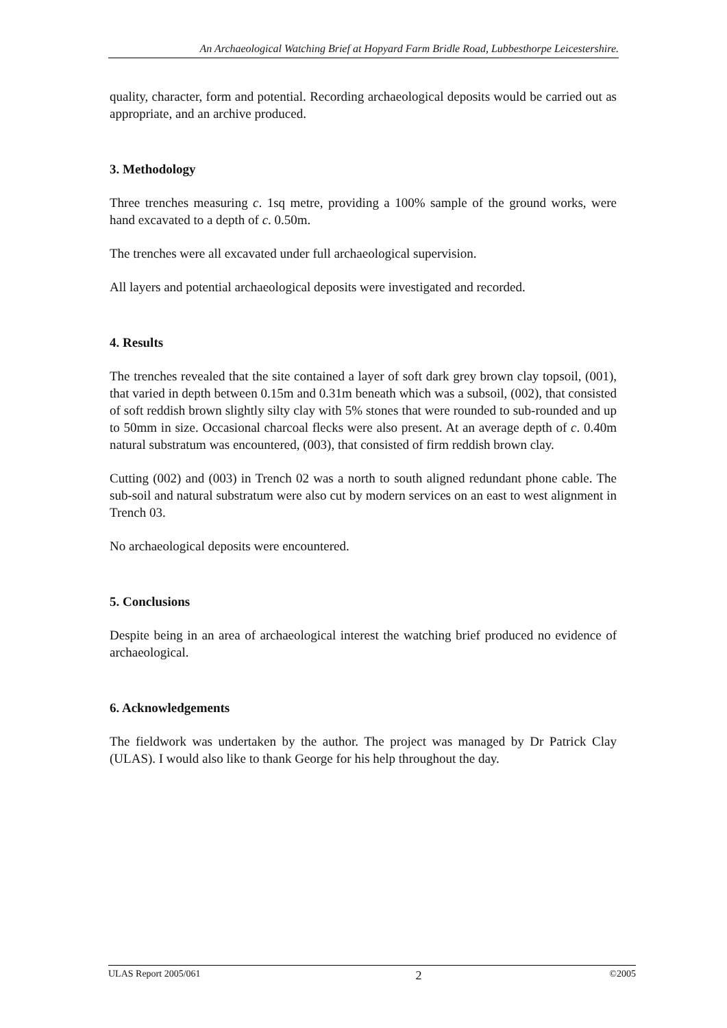An Archaeological Watching Brief at Hopyard Farm Bridle Road, Lubbesthorpe Leicestershire.
quality, character, form and potential. Recording archaeological deposits would be carried out as appropriate, and an archive produced.
3. Methodology
Three trenches measuring c. 1sq metre, providing a 100% sample of the ground works, were hand excavated to a depth of c. 0.50m.
The trenches were all excavated under full archaeological supervision.
All layers and potential archaeological deposits were investigated and recorded.
4. Results
The trenches revealed that the site contained a layer of soft dark grey brown clay topsoil, (001), that varied in depth between 0.15m and 0.31m beneath which was a subsoil, (002), that consisted of soft reddish brown slightly silty clay with 5% stones that were rounded to sub-rounded and up to 50mm in size. Occasional charcoal flecks were also present. At an average depth of c. 0.40m natural substratum was encountered, (003), that consisted of firm reddish brown clay.
Cutting (002) and (003) in Trench 02 was a north to south aligned redundant phone cable. The sub-soil and natural substratum were also cut by modern services on an east to west alignment in Trench 03.
No archaeological deposits were encountered.
5. Conclusions
Despite being in an area of archaeological interest the watching brief produced no evidence of archaeological.
6. Acknowledgements
The fieldwork was undertaken by the author. The project was managed by Dr Patrick Clay (ULAS). I would also like to thank George for his help throughout the day.
ULAS Report 2005/061 2 ©2005